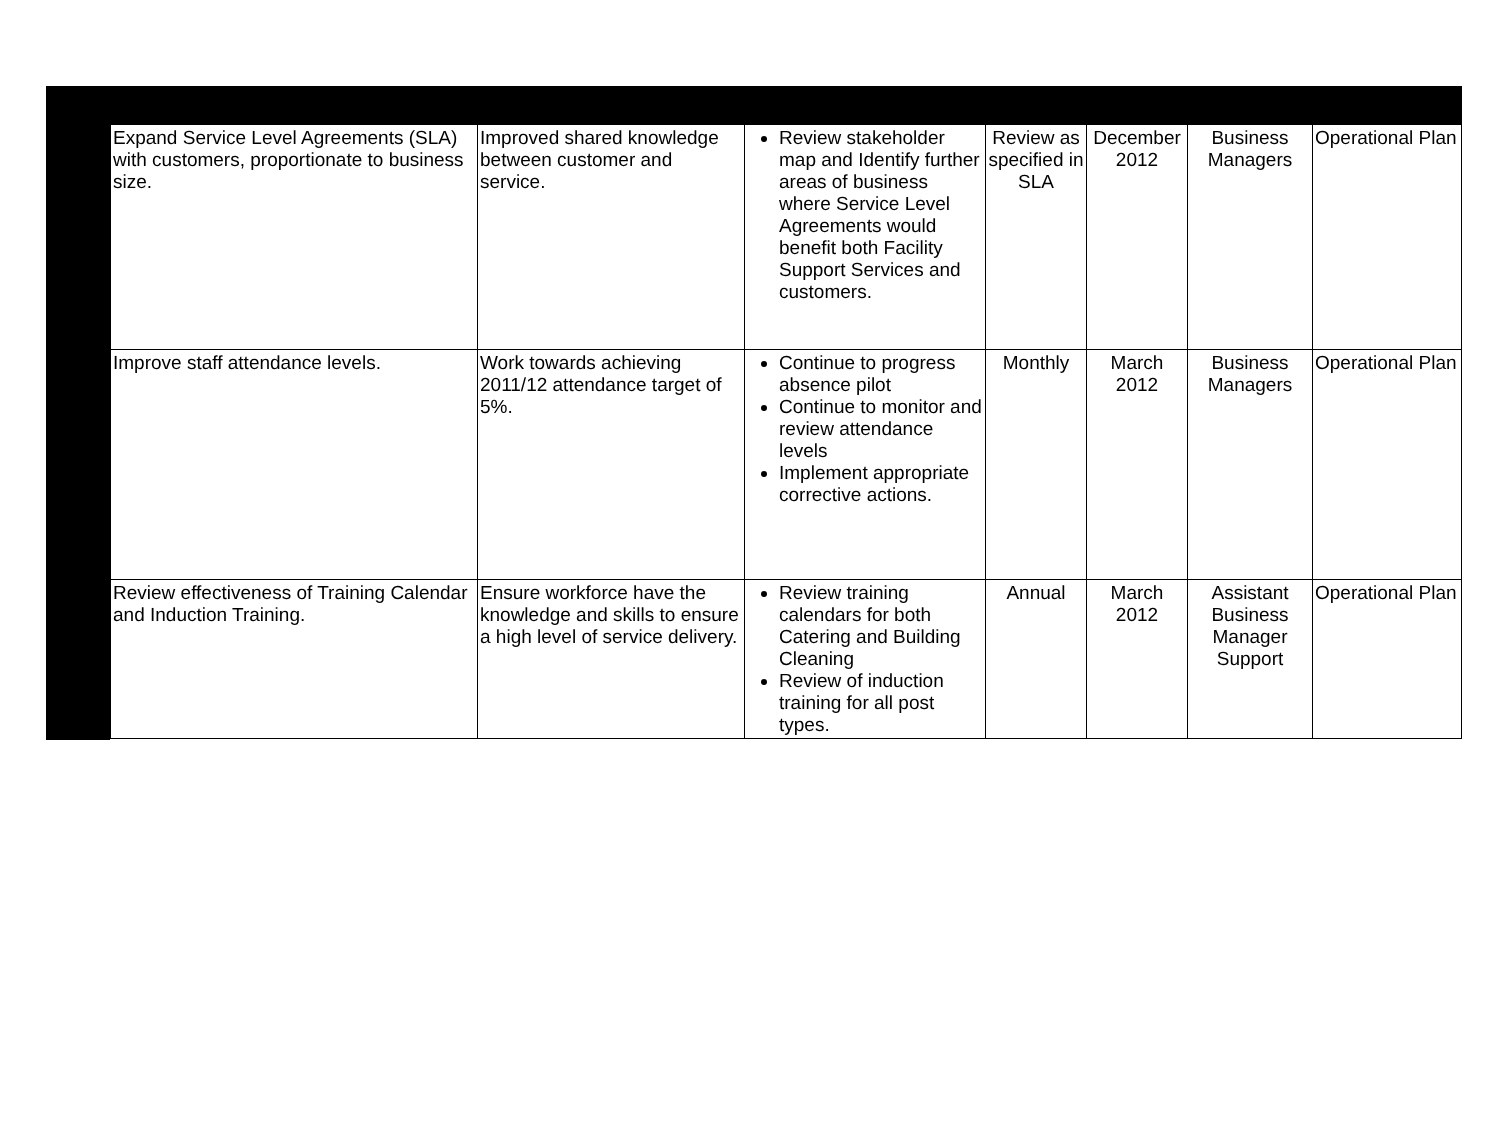| Expand Service Level Agreements (SLA) with customers, proportionate to business size. | Improved shared knowledge between customer and service. | Review stakeholder map and Identify further areas of business where Service Level Agreements would benefit both Facility Support Services and customers. | Review as specified in SLA | December 2012 | Business Managers | Operational Plan |
| Improve staff attendance levels. | Work towards achieving 2011/12 attendance target of 5%. | Continue to progress absence pilot Continue to monitor and review attendance levels Implement appropriate corrective actions. | Monthly | March 2012 | Business Managers | Operational Plan |
| Review effectiveness of Training Calendar and Induction Training. | Ensure workforce have the knowledge and skills to ensure a high level of service delivery. | Review training calendars for both Catering and Building Cleaning Review of induction training for all post types. | Annual | March 2012 | Assistant Business Manager Support | Operational Plan |